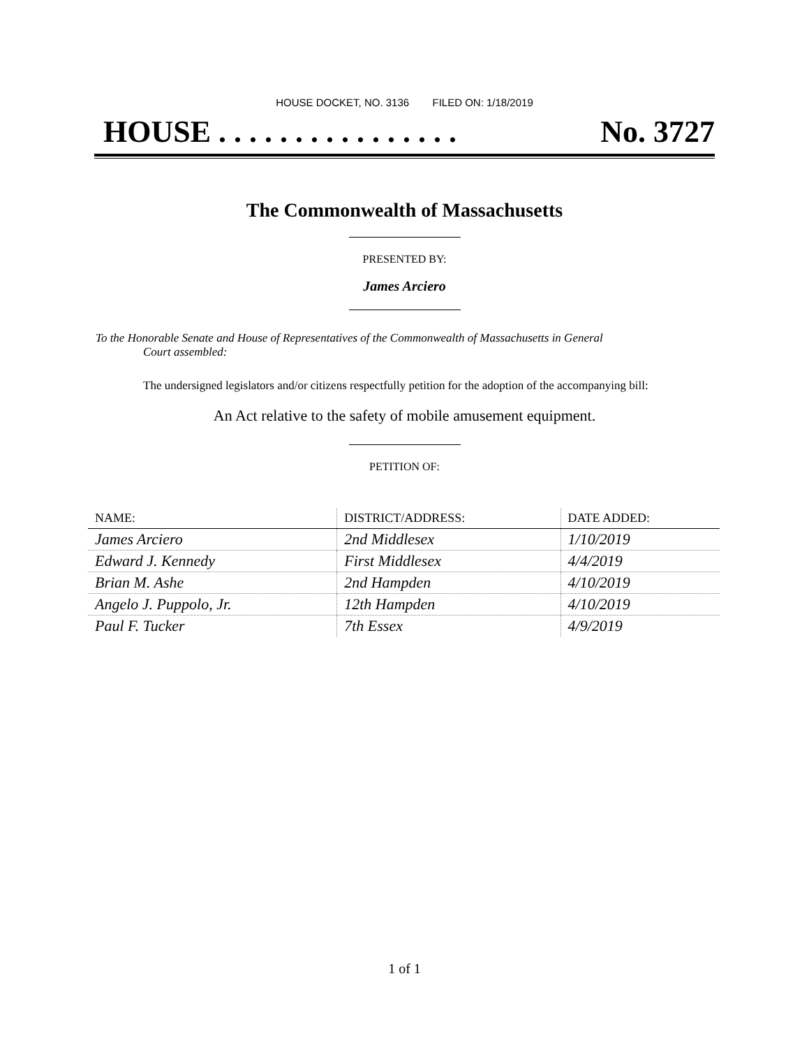HOUSE DOCKET, NO. 3136 FILED ON: 1/18/2019
HOUSE . . . . . . . . . . . . . . . . No. 3727
The Commonwealth of Massachusetts
PRESENTED BY:
James Arciero
To the Honorable Senate and House of Representatives of the Commonwealth of Massachusetts in General
Court assembled:
The undersigned legislators and/or citizens respectfully petition for the adoption of the accompanying bill:
An Act relative to the safety of mobile amusement equipment.
PETITION OF:
| NAME: | DISTRICT/ADDRESS: | DATE ADDED: |
| --- | --- | --- |
| James Arciero | 2nd Middlesex | 1/10/2019 |
| Edward J. Kennedy | First Middlesex | 4/4/2019 |
| Brian M. Ashe | 2nd Hampden | 4/10/2019 |
| Angelo J. Puppolo, Jr. | 12th Hampden | 4/10/2019 |
| Paul F. Tucker | 7th Essex | 4/9/2019 |
1 of 1